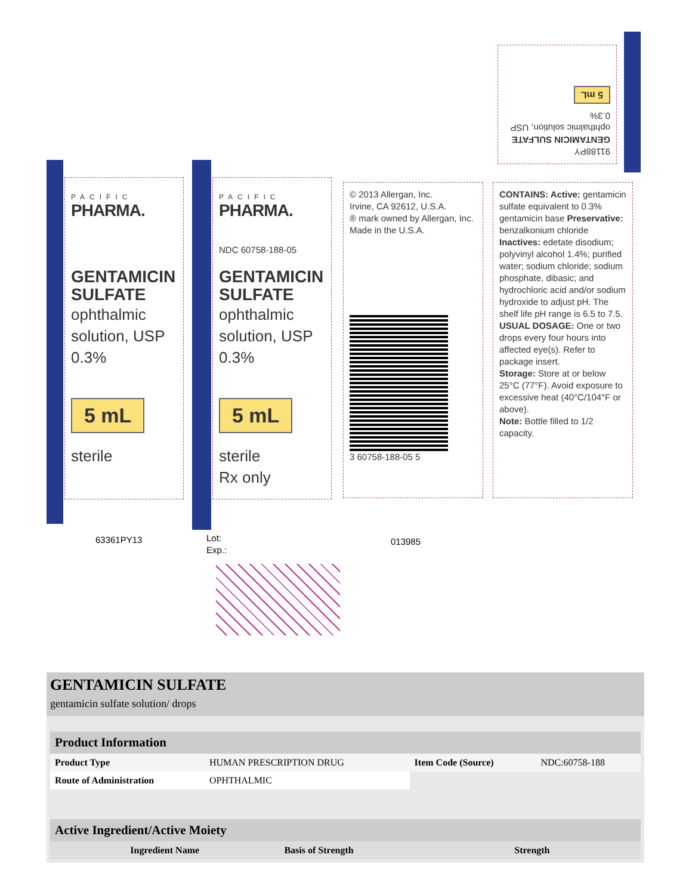PACIFIC
PHARMA.
GENTAMICIN
SULFATE
ophthalmic
solution, USP
0.3%
5 mL
sterile
PACIFIC
PHARMA.
NDC 60758-188-05
GENTAMICIN
SULFATE
ophthalmic
solution, USP
0.3%
5 mL
sterile
Rx only
© 2013 Allergan, Inc.
Irvine, CA 92612, U.S.A.
® mark owned by Allergan, Inc.
Made in the U.S.A.
3 60758-188-05 5
CONTAINS: Active: gentamicin sulfate equivalent to 0.3% gentamicin base Preservative: benzalkonium chloride Inactives: edetate disodium; polyvinyl alcohol 1.4%; purified water; sodium chloride; sodium phosphate, dibasic; and hydrochloric acid and/or sodium hydroxide to adjust pH. The shelf life pH range is 6.5 to 7.5.
USUAL DOSAGE: One or two drops every four hours into affected eye(s). Refer to package insert.
Storage: Store at or below 25°C (77°F). Avoid exposure to excessive heat (40°C/104°F or above).
Note: Bottle filled to 1/2 capacity.
91188PY
GENTAMICIN SULFATE ophthalmic solution, USP 0.3%
5 mL
63361PY13
Lot:
Exp.:
013985
GENTAMICIN SULFATE
gentamicin sulfate solution/ drops
| Product Information | | | |
| Product Type | HUMAN PRESCRIPTION DRUG | Item Code (Source) | NDC:60758-188 |
| Route of Administration | OPHTHALMIC | | |
| Active Ingredient/Active Moiety | | |
| Ingredient Name | Basis of Strength | Strength |